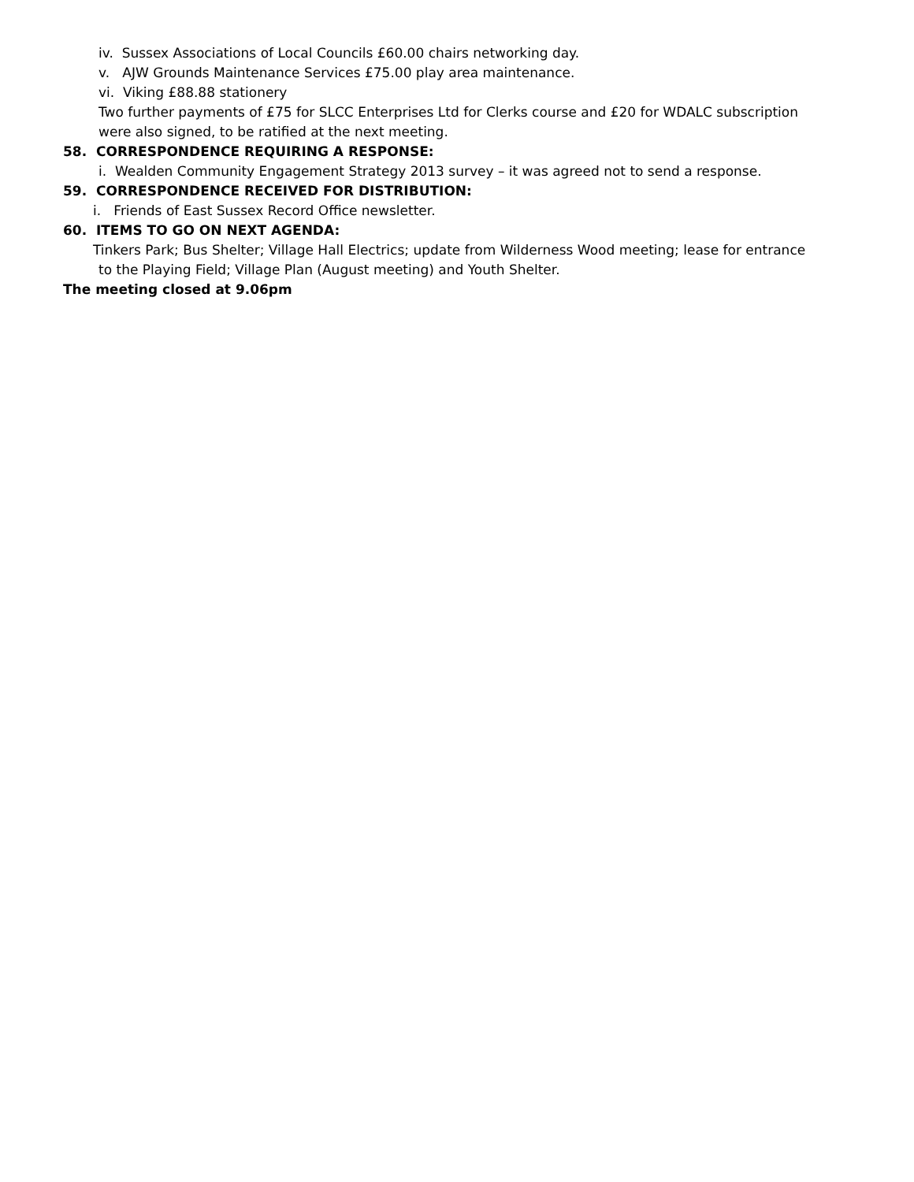iv. Sussex Associations of Local Councils £60.00 chairs networking day.
v. AJW Grounds Maintenance Services £75.00 play area maintenance.
vi. Viking £88.88 stationery
Two further payments of £75 for SLCC Enterprises Ltd for Clerks course and £20 for WDALC subscription
were also signed, to be ratified at the next meeting.
58. CORRESPONDENCE REQUIRING A RESPONSE:
i. Wealden Community Engagement Strategy 2013 survey – it was agreed not to send a response.
59. CORRESPONDENCE RECEIVED FOR DISTRIBUTION:
i. Friends of East Sussex Record Office newsletter.
60. ITEMS TO GO ON NEXT AGENDA:
Tinkers Park; Bus Shelter; Village Hall Electrics; update from Wilderness Wood meeting; lease for entrance
to the Playing Field; Village Plan (August meeting) and Youth Shelter.
The meeting closed at 9.06pm